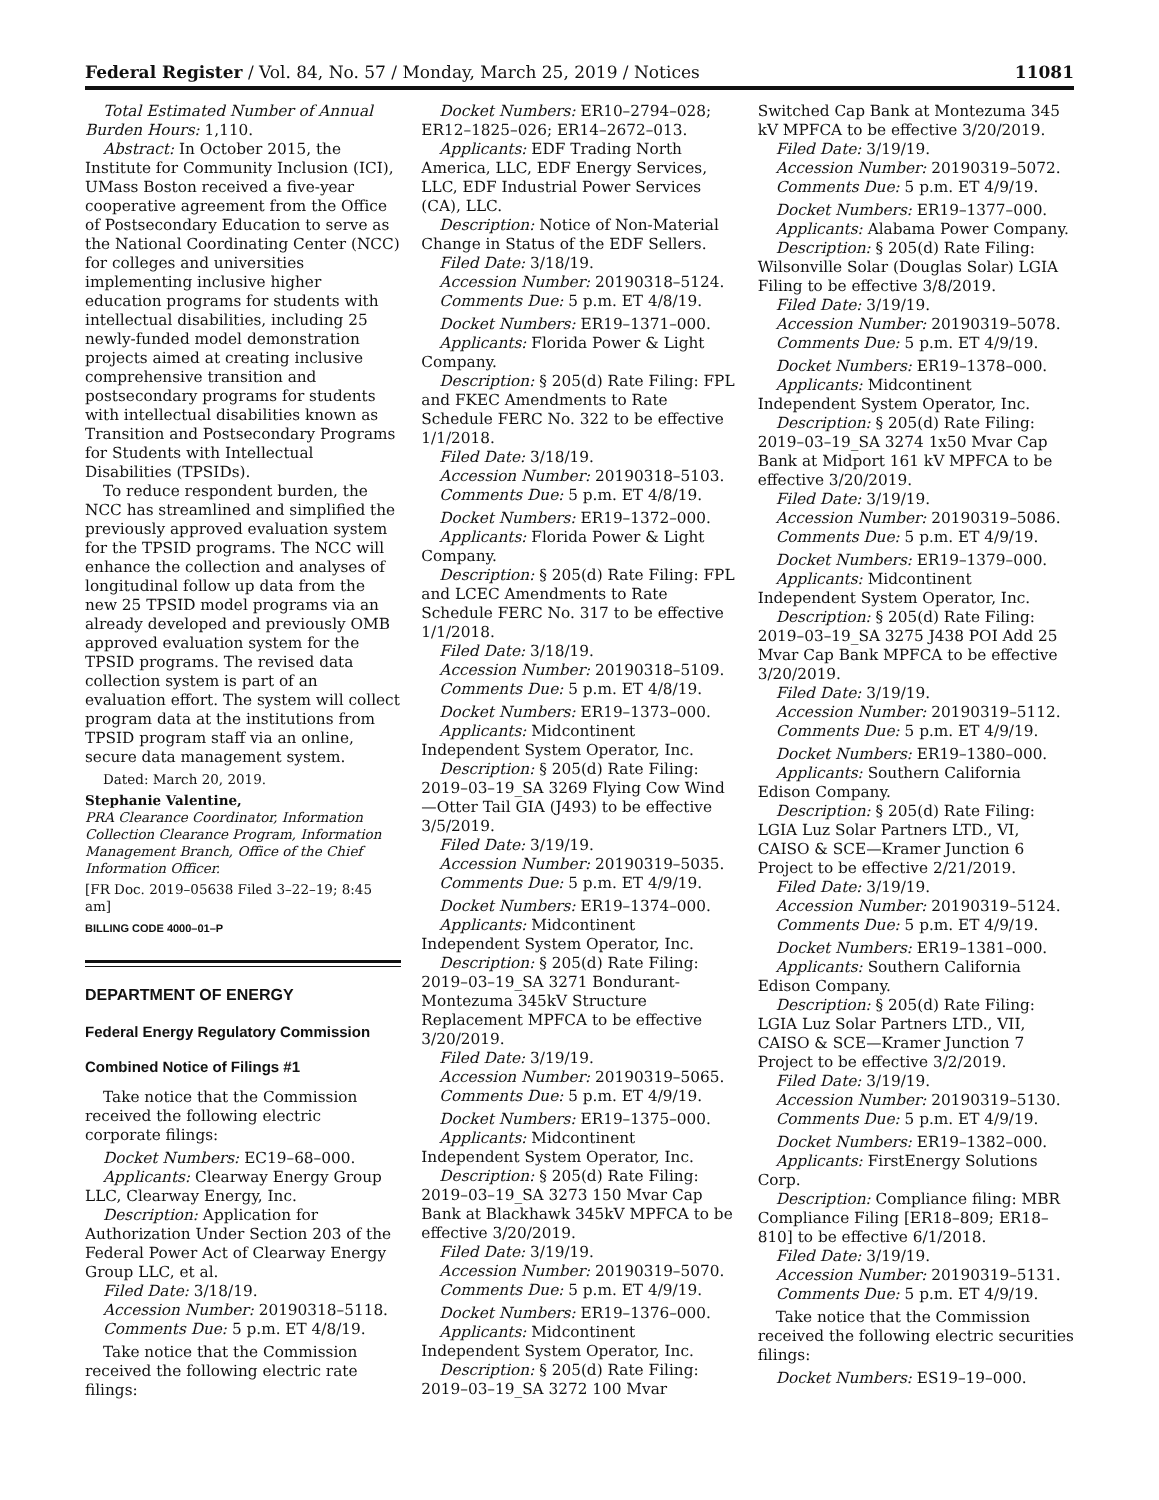Federal Register / Vol. 84, No. 57 / Monday, March 25, 2019 / Notices 11081
Total Estimated Number of Annual Burden Hours: 1,110.
Abstract: In October 2015, the Institute for Community Inclusion (ICI), UMass Boston received a five-year cooperative agreement from the Office of Postsecondary Education to serve as the National Coordinating Center (NCC) for colleges and universities implementing inclusive higher education programs for students with intellectual disabilities, including 25 newly-funded model demonstration projects aimed at creating inclusive comprehensive transition and postsecondary programs for students with intellectual disabilities known as Transition and Postsecondary Programs for Students with Intellectual Disabilities (TPSIDs).
To reduce respondent burden, the NCC has streamlined and simplified the previously approved evaluation system for the TPSID programs. The NCC will enhance the collection and analyses of longitudinal follow up data from the new 25 TPSID model programs via an already developed and previously OMB approved evaluation system for the TPSID programs. The revised data collection system is part of an evaluation effort. The system will collect program data at the institutions from TPSID program staff via an online, secure data management system.
Dated: March 20, 2019.
Stephanie Valentine,
PRA Clearance Coordinator, Information Collection Clearance Program, Information Management Branch, Office of the Chief Information Officer.
[FR Doc. 2019–05638 Filed 3–22–19; 8:45 am]
BILLING CODE 4000–01–P
DEPARTMENT OF ENERGY
Federal Energy Regulatory Commission
Combined Notice of Filings #1
Take notice that the Commission received the following electric corporate filings:
Docket Numbers: EC19–68–000.
Applicants: Clearway Energy Group LLC, Clearway Energy, Inc.
Description: Application for Authorization Under Section 203 of the Federal Power Act of Clearway Energy Group LLC, et al.
Filed Date: 3/18/19.
Accession Number: 20190318–5118.
Comments Due: 5 p.m. ET 4/8/19.
Take notice that the Commission received the following electric rate filings:
Docket Numbers: ER10–2794–028; ER12–1825–026; ER14–2672–013.
Applicants: EDF Trading North America, LLC, EDF Energy Services, LLC, EDF Industrial Power Services (CA), LLC.
Description: Notice of Non-Material Change in Status of the EDF Sellers.
Filed Date: 3/18/19.
Accession Number: 20190318–5124.
Comments Due: 5 p.m. ET 4/8/19.
Docket Numbers: ER19–1371–000.
Applicants: Florida Power & Light Company.
Description: § 205(d) Rate Filing: FPL and FKEC Amendments to Rate Schedule FERC No. 322 to be effective 1/1/2018.
Filed Date: 3/18/19.
Accession Number: 20190318–5103.
Comments Due: 5 p.m. ET 4/8/19.
Docket Numbers: ER19–1372–000.
Applicants: Florida Power & Light Company.
Description: § 205(d) Rate Filing: FPL and LCEC Amendments to Rate Schedule FERC No. 317 to be effective 1/1/2018.
Filed Date: 3/18/19.
Accession Number: 20190318–5109.
Comments Due: 5 p.m. ET 4/8/19.
Docket Numbers: ER19–1373–000.
Applicants: Midcontinent Independent System Operator, Inc.
Description: § 205(d) Rate Filing: 2019–03–19_SA 3269 Flying Cow Wind—Otter Tail GIA (J493) to be effective 3/5/2019.
Filed Date: 3/19/19.
Accession Number: 20190319–5035.
Comments Due: 5 p.m. ET 4/9/19.
Docket Numbers: ER19–1374–000.
Applicants: Midcontinent Independent System Operator, Inc.
Description: § 205(d) Rate Filing: 2019–03–19_SA 3271 Bondurant-Montezuma 345kV Structure Replacement MPFCA to be effective 3/20/2019.
Filed Date: 3/19/19.
Accession Number: 20190319–5065.
Comments Due: 5 p.m. ET 4/9/19.
Docket Numbers: ER19–1375–000.
Applicants: Midcontinent Independent System Operator, Inc.
Description: § 205(d) Rate Filing: 2019–03–19_SA 3273 150 Mvar Cap Bank at Blackhawk 345kV MPFCA to be effective 3/20/2019.
Filed Date: 3/19/19.
Accession Number: 20190319–5070.
Comments Due: 5 p.m. ET 4/9/19.
Docket Numbers: ER19–1376–000.
Applicants: Midcontinent Independent System Operator, Inc.
Description: § 205(d) Rate Filing: 2019–03–19_SA 3272 100 Mvar
Switched Cap Bank at Montezuma 345 kV MPFCA to be effective 3/20/2019.
Filed Date: 3/19/19.
Accession Number: 20190319–5072.
Comments Due: 5 p.m. ET 4/9/19.
Docket Numbers: ER19–1377–000.
Applicants: Alabama Power Company.
Description: § 205(d) Rate Filing: Wilsonville Solar (Douglas Solar) LGIA Filing to be effective 3/8/2019.
Filed Date: 3/19/19.
Accession Number: 20190319–5078.
Comments Due: 5 p.m. ET 4/9/19.
Docket Numbers: ER19–1378–000.
Applicants: Midcontinent Independent System Operator, Inc.
Description: § 205(d) Rate Filing: 2019–03–19_SA 3274 1x50 Mvar Cap Bank at Midport 161 kV MPFCA to be effective 3/20/2019.
Filed Date: 3/19/19.
Accession Number: 20190319–5086.
Comments Due: 5 p.m. ET 4/9/19.
Docket Numbers: ER19–1379–000.
Applicants: Midcontinent Independent System Operator, Inc.
Description: § 205(d) Rate Filing: 2019–03–19_SA 3275 J438 POI Add 25 Mvar Cap Bank MPFCA to be effective 3/20/2019.
Filed Date: 3/19/19.
Accession Number: 20190319–5112.
Comments Due: 5 p.m. ET 4/9/19.
Docket Numbers: ER19–1380–000.
Applicants: Southern California Edison Company.
Description: § 205(d) Rate Filing: LGIA Luz Solar Partners LTD., VI, CAISO & SCE—Kramer Junction 6 Project to be effective 2/21/2019.
Filed Date: 3/19/19.
Accession Number: 20190319–5124.
Comments Due: 5 p.m. ET 4/9/19.
Docket Numbers: ER19–1381–000.
Applicants: Southern California Edison Company.
Description: § 205(d) Rate Filing: LGIA Luz Solar Partners LTD., VII, CAISO & SCE—Kramer Junction 7 Project to be effective 3/2/2019.
Filed Date: 3/19/19.
Accession Number: 20190319–5130.
Comments Due: 5 p.m. ET 4/9/19.
Docket Numbers: ER19–1382–000.
Applicants: FirstEnergy Solutions Corp.
Description: Compliance filing: MBR Compliance Filing [ER18–809; ER18–810] to be effective 6/1/2018.
Filed Date: 3/19/19.
Accession Number: 20190319–5131.
Comments Due: 5 p.m. ET 4/9/19.
Take notice that the Commission received the following electric securities filings:
Docket Numbers: ES19–19–000.